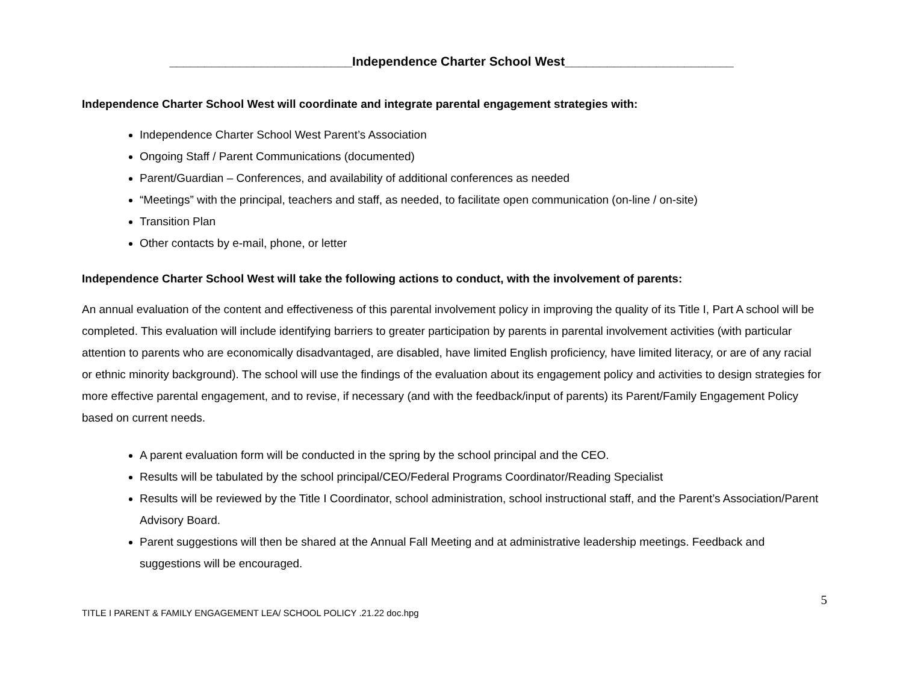__________________________Independence Charter School West________________________
Independence Charter School West will coordinate and integrate parental engagement strategies with:
Independence Charter School West Parent’s Association
Ongoing Staff / Parent Communications (documented)
Parent/Guardian – Conferences, and availability of additional conferences as needed
“Meetings” with the principal, teachers and staff, as needed, to facilitate open communication (on-line / on-site)
Transition Plan
Other contacts by e-mail, phone, or letter
Independence Charter School West will take the following actions to conduct, with the involvement of parents:
An annual evaluation of the content and effectiveness of this parental involvement policy in improving the quality of its Title I, Part A school will be completed. This evaluation will include identifying barriers to greater participation by parents in parental involvement activities (with particular attention to parents who are economically disadvantaged, are disabled, have limited English proficiency, have limited literacy, or are of any racial or ethnic minority background). The school will use the findings of the evaluation about its engagement policy and activities to design strategies for more effective parental engagement, and to revise, if necessary (and with the feedback/input of parents) its Parent/Family Engagement Policy based on current needs.
A parent evaluation form will be conducted in the spring by the school principal and the CEO.
Results will be tabulated by the school principal/CEO/Federal Programs Coordinator/Reading Specialist
Results will be reviewed by the Title I Coordinator, school administration, school instructional staff, and the Parent’s Association/Parent Advisory Board.
Parent suggestions will then be shared at the Annual Fall Meeting and at administrative leadership meetings. Feedback and suggestions will be encouraged.
5
TITLE I PARENT & FAMILY ENGAGEMENT LEA/ SCHOOL POLICY .21.22 doc.hpg